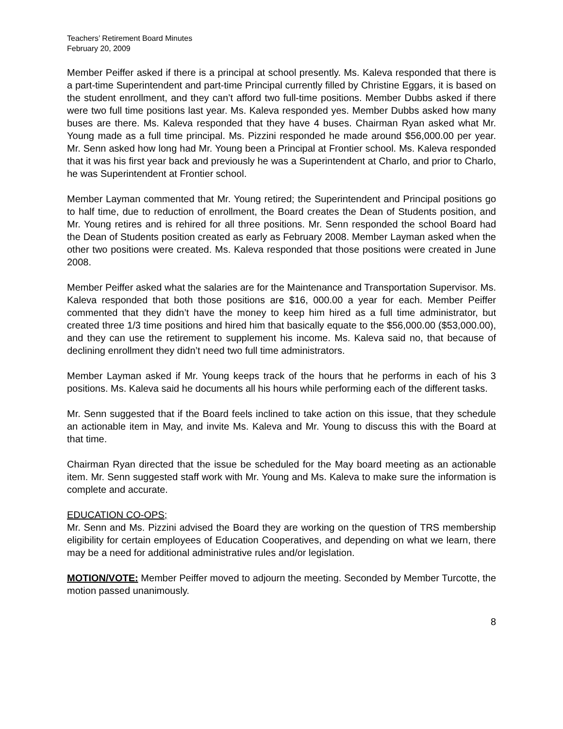Teachers’ Retirement Board Minutes
February 20, 2009
Member Peiffer asked if there is a principal at school presently. Ms. Kaleva responded that there is a part-time Superintendent and part-time Principal currently filled by Christine Eggars, it is based on the student enrollment, and they can’t afford two full-time positions. Member Dubbs asked if there were two full time positions last year. Ms. Kaleva responded yes. Member Dubbs asked how many buses are there. Ms. Kaleva responded that they have 4 buses. Chairman Ryan asked what Mr. Young made as a full time principal. Ms. Pizzini responded he made around $56,000.00 per year. Mr. Senn asked how long had Mr. Young been a Principal at Frontier school. Ms. Kaleva responded that it was his first year back and previously he was a Superintendent at Charlo, and prior to Charlo, he was Superintendent at Frontier school.
Member Layman commented that Mr. Young retired; the Superintendent and Principal positions go to half time, due to reduction of enrollment, the Board creates the Dean of Students position, and Mr. Young retires and is rehired for all three positions. Mr. Senn responded the school Board had the Dean of Students position created as early as February 2008. Member Layman asked when the other two positions were created. Ms. Kaleva responded that those positions were created in June 2008.
Member Peiffer asked what the salaries are for the Maintenance and Transportation Supervisor. Ms. Kaleva responded that both those positions are $16, 000.00 a year for each. Member Peiffer commented that they didn’t have the money to keep him hired as a full time administrator, but created three 1/3 time positions and hired him that basically equate to the $56,000.00 ($53,000.00), and they can use the retirement to supplement his income. Ms. Kaleva said no, that because of declining enrollment they didn’t need two full time administrators.
Member Layman asked if Mr. Young keeps track of the hours that he performs in each of his 3 positions. Ms. Kaleva said he documents all his hours while performing each of the different tasks.
Mr. Senn suggested that if the Board feels inclined to take action on this issue, that they schedule an actionable item in May, and invite Ms. Kaleva and Mr. Young to discuss this with the Board at that time.
Chairman Ryan directed that the issue be scheduled for the May board meeting as an actionable item. Mr. Senn suggested staff work with Mr. Young and Ms. Kaleva to make sure the information is complete and accurate.
EDUCATION CO-OPS;
Mr. Senn and Ms. Pizzini advised the Board they are working on the question of TRS membership eligibility for certain employees of Education Cooperatives, and depending on what we learn, there may be a need for additional administrative rules and/or legislation.
MOTION/VOTE: Member Peiffer moved to adjourn the meeting. Seconded by Member Turcotte, the motion passed unanimously.
8